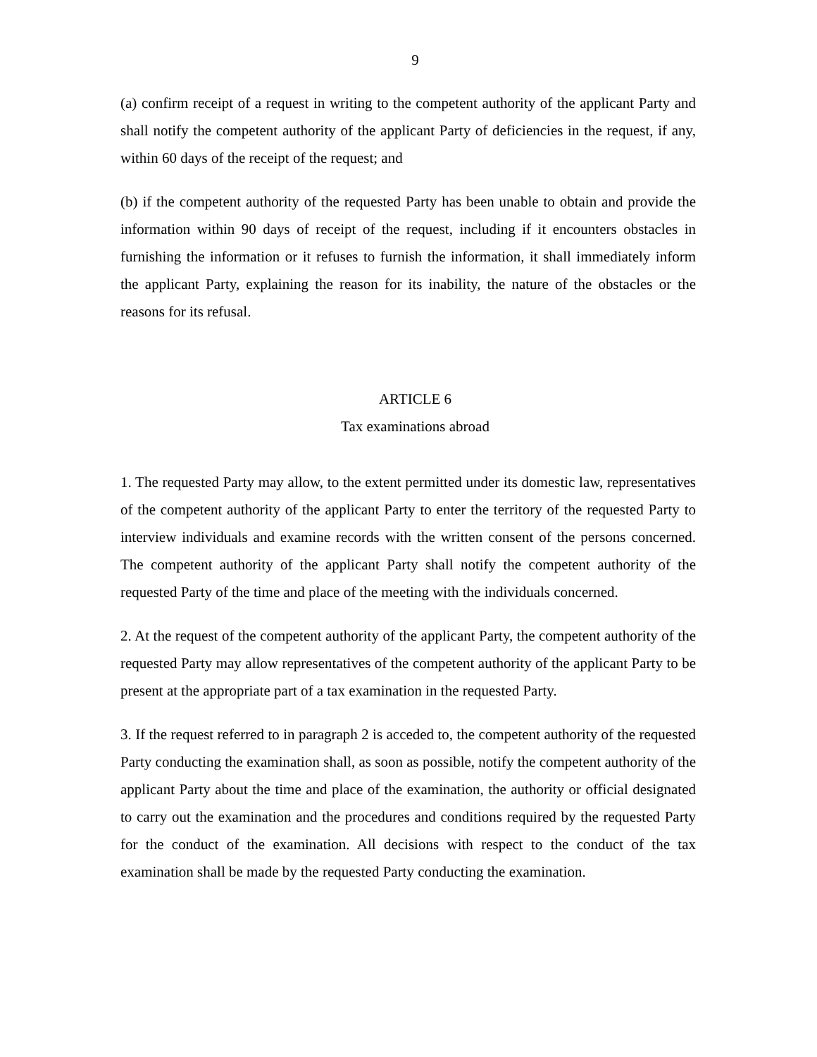9
(a) confirm receipt of a request in writing to the competent authority of the applicant Party and shall notify the competent authority of the applicant Party of deficiencies in the request, if any, within 60 days of the receipt of the request; and
(b) if the competent authority of the requested Party has been unable to obtain and provide the information within 90 days of receipt of the request, including if it encounters obstacles in furnishing the information or it refuses to furnish the information, it shall immediately inform the applicant Party, explaining the reason for its inability, the nature of the obstacles or the reasons for its refusal.
ARTICLE 6
Tax examinations abroad
1. The requested Party may allow, to the extent permitted under its domestic law, representatives of the competent authority of the applicant Party to enter the territory of the requested Party to interview individuals and examine records with the written consent of the persons concerned. The competent authority of the applicant Party shall notify the competent authority of the requested Party of the time and place of the meeting with the individuals concerned.
2. At the request of the competent authority of the applicant Party, the competent authority of the requested Party may allow representatives of the competent authority of the applicant Party to be present at the appropriate part of a tax examination in the requested Party.
3. If the request referred to in paragraph 2 is acceded to, the competent authority of the requested Party conducting the examination shall, as soon as possible, notify the competent authority of the applicant Party about the time and place of the examination, the authority or official designated to carry out the examination and the procedures and conditions required by the requested Party for the conduct of the examination. All decisions with respect to the conduct of the tax examination shall be made by the requested Party conducting the examination.